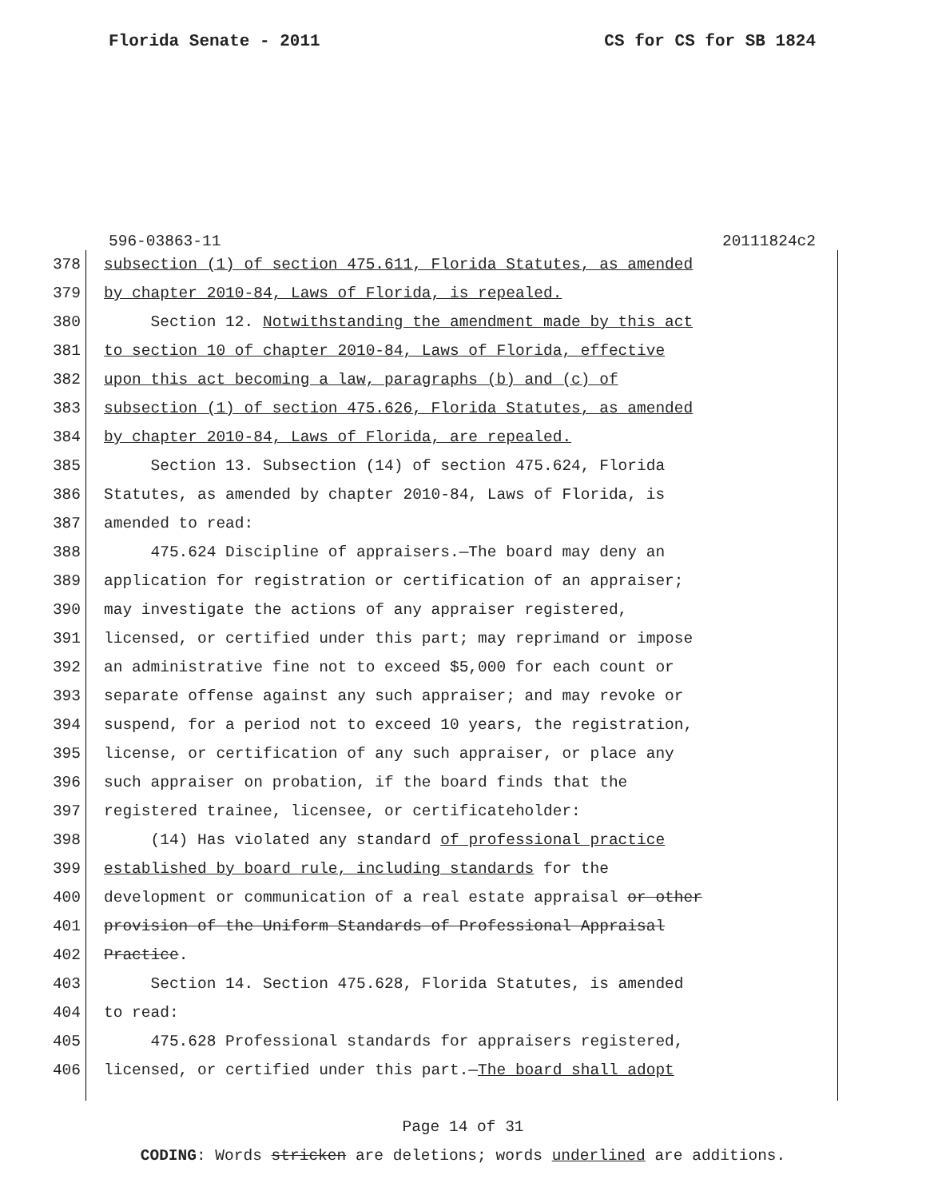Florida Senate - 2011 CS for CS for SB 1824
596-03863-11 20111824c2
378 subsection (1) of section 475.611, Florida Statutes, as amended
379 by chapter 2010-84, Laws of Florida, is repealed.
380 Section 12. Notwithstanding the amendment made by this act
381 to section 10 of chapter 2010-84, Laws of Florida, effective
382 upon this act becoming a law, paragraphs (b) and (c) of
383 subsection (1) of section 475.626, Florida Statutes, as amended
384 by chapter 2010-84, Laws of Florida, are repealed.
385 Section 13. Subsection (14) of section 475.624, Florida
386 Statutes, as amended by chapter 2010-84, Laws of Florida, is
387 amended to read:
388 475.624 Discipline of appraisers.—The board may deny an
389 application for registration or certification of an appraiser;
390 may investigate the actions of any appraiser registered,
391 licensed, or certified under this part; may reprimand or impose
392 an administrative fine not to exceed $5,000 for each count or
393 separate offense against any such appraiser; and may revoke or
394 suspend, for a period not to exceed 10 years, the registration,
395 license, or certification of any such appraiser, or place any
396 such appraiser on probation, if the board finds that the
397 registered trainee, licensee, or certificateholder:
398 (14) Has violated any standard of professional practice
399 established by board rule, including standards for the
400 development or communication of a real estate appraisal or other
401 provision of the Uniform Standards of Professional Appraisal
402 Practice.
403 Section 14. Section 475.628, Florida Statutes, is amended
404 to read:
405 475.628 Professional standards for appraisers registered,
406 licensed, or certified under this part.—The board shall adopt
Page 14 of 31
CODING: Words stricken are deletions; words underlined are additions.